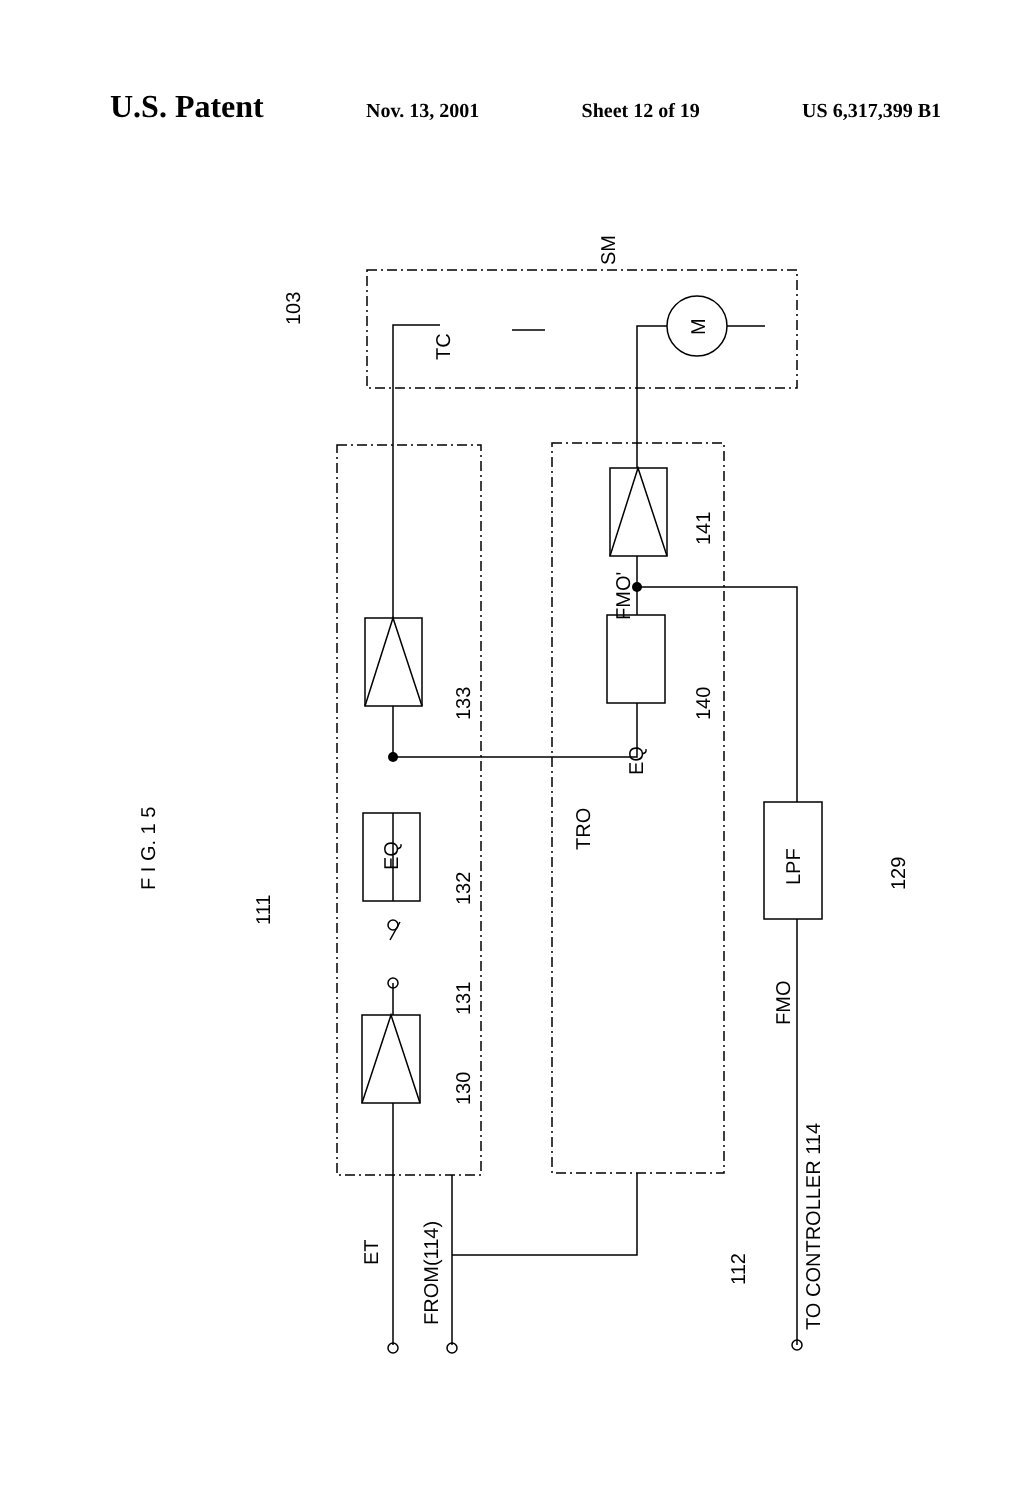U.S. Patent Nov. 13, 2001 Sheet 12 of 19 US 6,317,399 B1
F I G. 1 5
103
TC
SM
M
111
EQ
EQ
LPF
133
132
131
130
140
141
FMO'
TRO
129
FMO
ET
FROM(114)
112
TO CONTROLLER 114